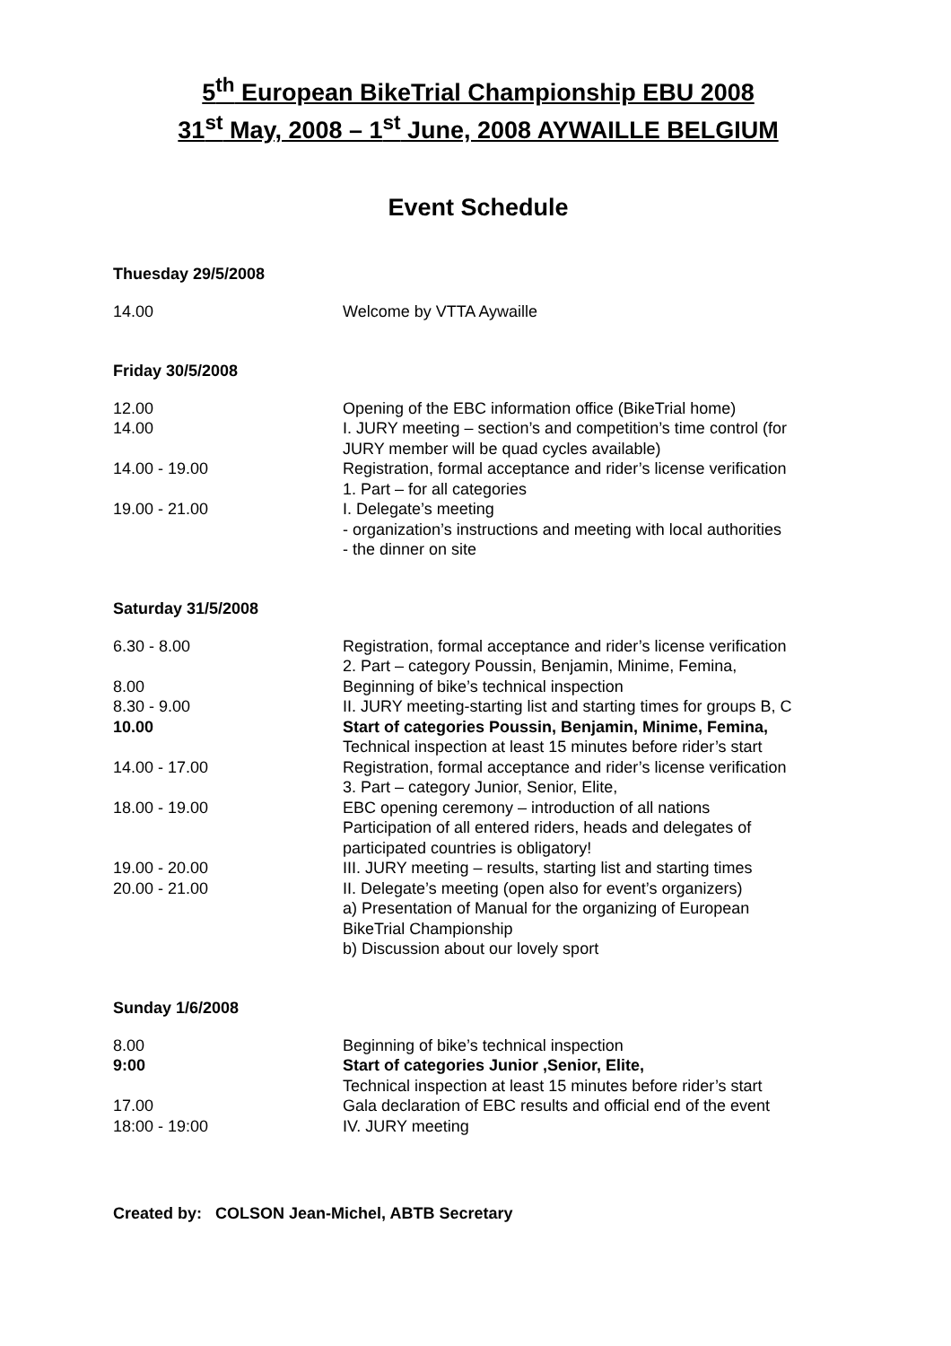5<sup>th</sup> European BikeTrial Championship EBU 2008
31<sup>st</sup> May, 2008 – 1<sup>st</sup> June, 2008 AYWAILLE BELGIUM
Event Schedule
Thuesday 29/5/2008
| 14.00 | Welcome by VTTA Aywaille |
Friday 30/5/2008
| 12.00 | Opening of the EBC information office (BikeTrial home) |
| 14.00 | I. JURY meeting – section’s and competition’s time control (for JURY member will be quad cycles available) |
| 14.00 - 19.00 | Registration, formal acceptance and rider’s license verification 1. Part – for all categories |
| 19.00 - 21.00 | I. Delegate’s meeting - organization’s instructions and meeting with local authorities - the dinner on site |
Saturday 31/5/2008
| 6.30 - 8.00 | Registration, formal acceptance and rider’s license verification 2. Part – category Poussin, Benjamin, Minime, Femina, |
| 8.00 | Beginning of bike’s technical inspection |
| 8.30 - 9.00 | II. JURY meeting-starting list and starting times for groups B, C |
| 10.00 | Start of categories Poussin, Benjamin, Minime, Femina, Technical inspection at least 15 minutes before rider’s start |
| 14.00 - 17.00 | Registration, formal acceptance and rider’s license verification 3. Part – category Junior, Senior, Elite, |
| 18.00 - 19.00 | EBC opening ceremony – introduction of all nations Participation of all entered riders, heads and delegates of participated countries is obligatory! |
| 19.00 - 20.00 | III. JURY meeting – results, starting list and starting times |
| 20.00 - 21.00 | II. Delegate’s meeting (open also for event’s organizers) a) Presentation of Manual for the organizing of European BikeTrial Championship b) Discussion about our lovely sport |
Sunday 1/6/2008
| 8.00 | Beginning of bike’s technical inspection |
| 9:00 | Start of categories Junior ,Senior, Elite, Technical inspection at least 15 minutes before rider’s start |
| 17.00 | Gala declaration of EBC results and official end of the event |
| 18:00 - 19:00 | IV. JURY meeting |
Created by: COLSON Jean-Michel, ABTB Secretary